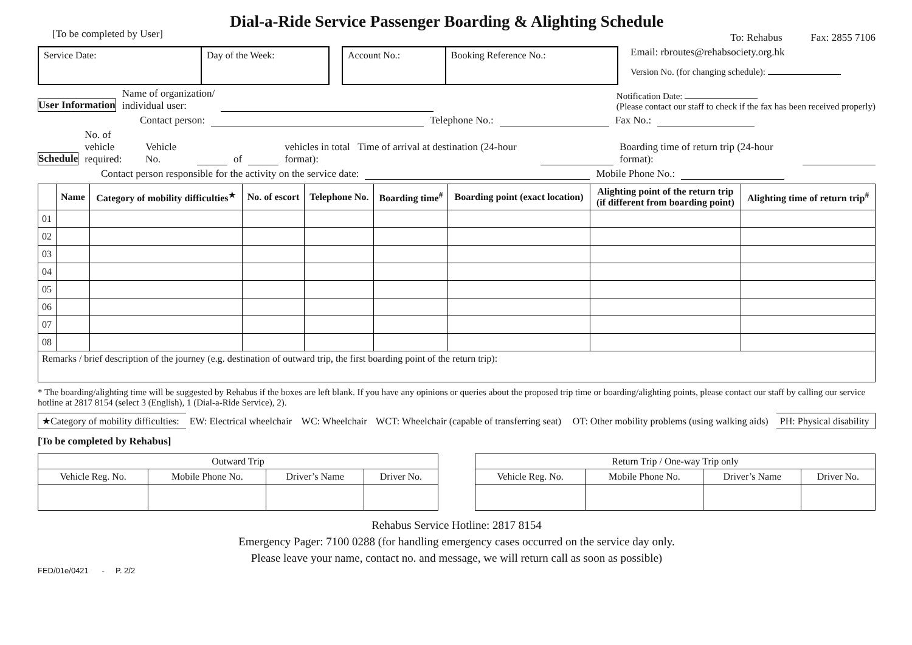[To be completed by User]
Dial-a-Ride Service Passenger Boarding & Alighting Schedule
To: Rehabus Fax: 2855 7106
| Service Date: | Day of the Week: |
| Account No.: | Booking Reference No.: |
Email: rbroutes@rehabsociety.org.hk
Version No. (for changing schedule):
User Information Name of organization/
individual user: Notification Date:
(Please contact our staff to check if the fax has been received properly)
Contact person: Telephone No.: Fax No.:
Schedule No. of vehicle
required: Vehicle No. of vehicles in total Time of arrival at destination (24-hour format): Boarding time of return trip (24-hour format):
Contact person responsible for the activity on the service date: Mobile Phone No.:
| | Name | Category of mobility difficulties<sup>★</sup> | No. of escort | Telephone No. | Boarding time<sup>#</sup> | Boarding point (exact location) | Alighting point of the return trip (if different from boarding point) | Alighting time of return trip<sup>#</sup> |
| --- | --- | --- | --- | --- | --- | --- | --- | --- |
| 01 | | | | | | | | |
| 02 | | | | | | | | |
| 03 | | | | | | | | |
| 04 | | | | | | | | |
| 05 | | | | | | | | |
| 06 | | | | | | | | |
| 07 | | | | | | | | |
| 08 | | | | | | | | |
| Remarks / brief description of the journey (e.g. destination of outward trip, the first boarding point of the return trip): | | | | | | | | |
* The boarding/alighting time will be suggested by Rehabus if the boxes are left blank. If you have any opinions or queries about the proposed trip time or boarding/alighting points, please contact our staff by calling our service hotline at 2817 8154 (select 3 (English), 1 (Dial-a-Ride Service), 2).
| ★Category of mobility difficulties: | EW: Electrical wheelchair | WC: Wheelchair | WCT: Wheelchair (capable of transferring seat) | OT: Other mobility problems (using walking aids) | PH: Physical disability |
[To be completed by Rehabus]
| Outward Trip | | | |
| Vehicle Reg. No. | Mobile Phone No. | Driver’s Name | Driver No. |
| Return Trip / One-way Trip only | | | |
| Vehicle Reg. No. | Mobile Phone No. | Driver’s Name | Driver No. |
Rehabus Service Hotline: 2817 8154
Emergency Pager: 7100 0288 (for handling emergency cases occurred on the service day only.
Please leave your name, contact no. and message, we will return call as soon as possible)
FED/01e/0421 - P. 2/2